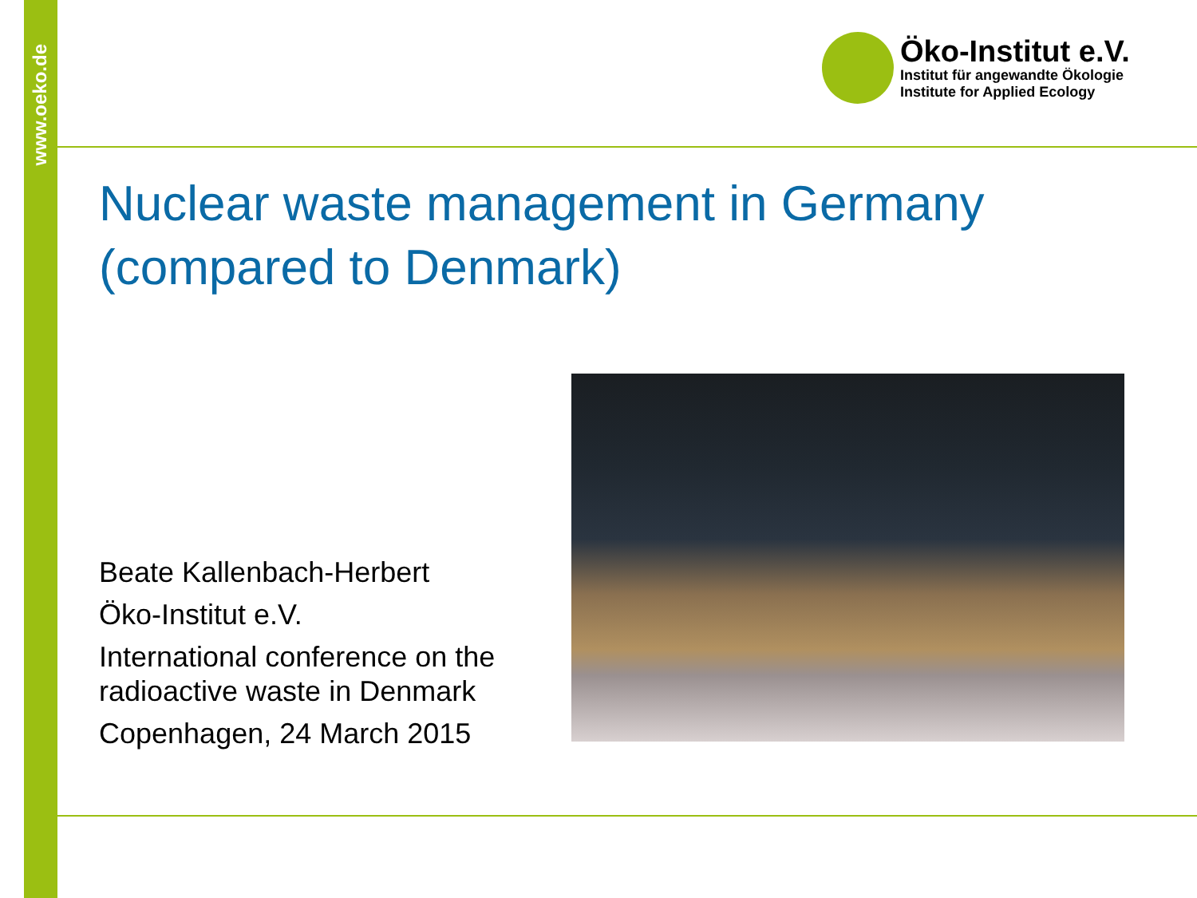www.oeko.de
Öko-Institut e.V.
Institut für angewandte Ökologie
Institute for Applied Ecology
Nuclear waste management in Germany
(compared to Denmark)
Beate Kallenbach-Herbert
Öko-Institut e.V.
International conference on the
radioactive waste in Denmark
Copenhagen, 24 March 2015